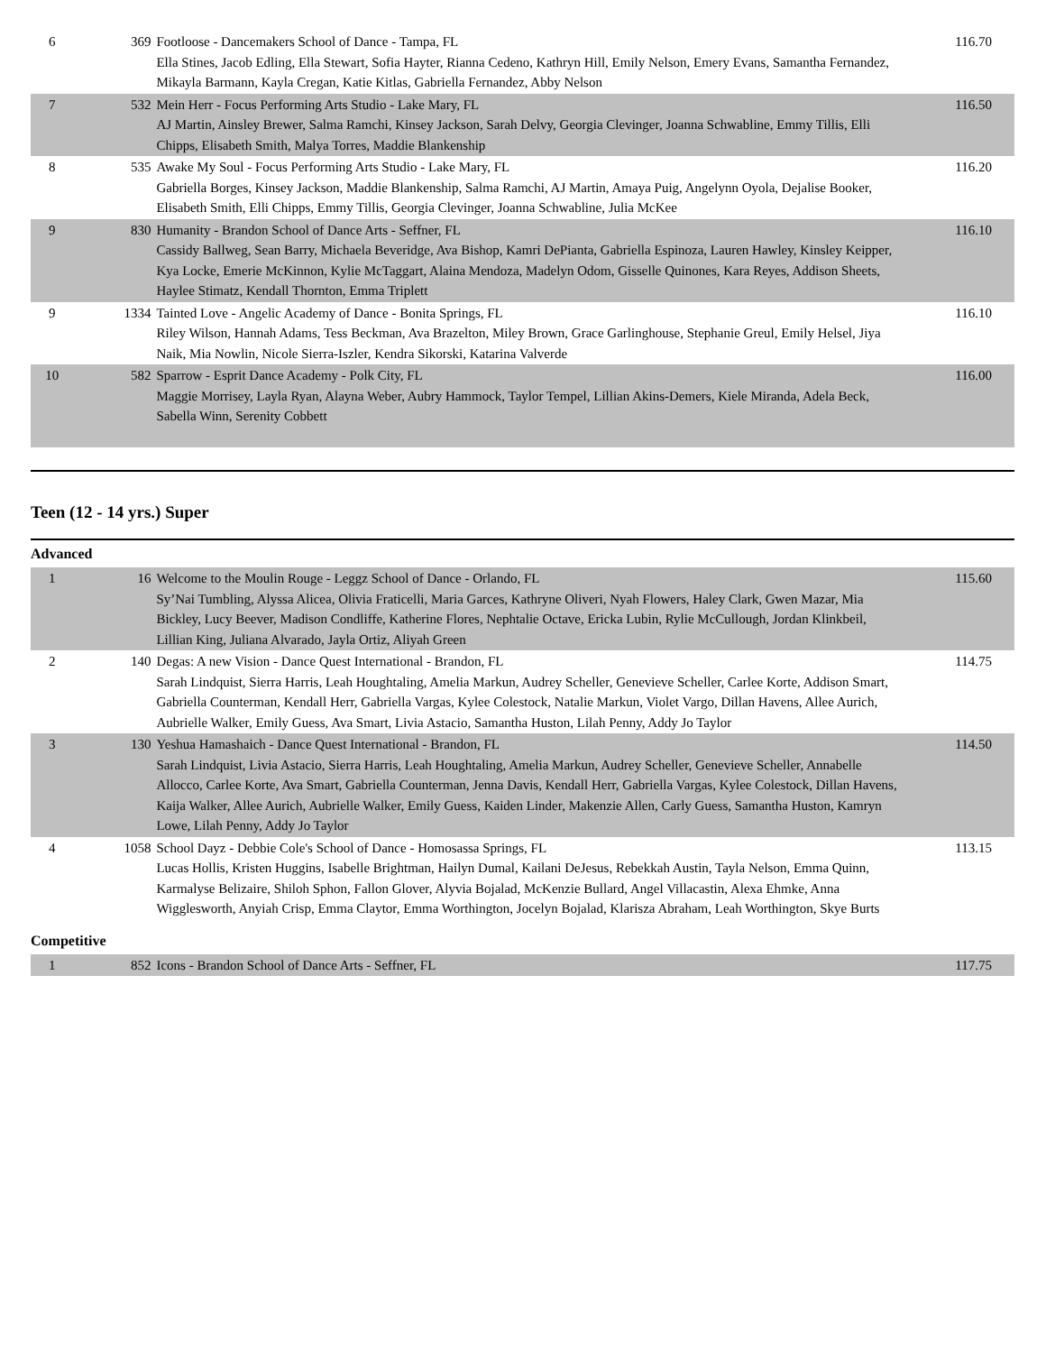| 6 | 369 | Footloose - Dancemakers School of Dance - Tampa, FL Ella Stines, Jacob Edling, Ella Stewart, Sofia Hayter, Rianna Cedeno, Kathryn Hill, Emily Nelson, Emery Evans, Samantha Fernandez, Mikayla Barmann, Kayla Cregan, Katie Kitlas, Gabriella Fernandez, Abby Nelson | 116.70 |
| 7 | 532 | Mein Herr - Focus Performing Arts Studio - Lake Mary, FL AJ Martin, Ainsley Brewer, Salma Ramchi, Kinsey Jackson, Sarah Delvy, Georgia Clevinger, Joanna Schwabline, Emmy Tillis, Elli Chipps, Elisabeth Smith, Malya Torres, Maddie Blankenship | 116.50 |
| 8 | 535 | Awake My Soul - Focus Performing Arts Studio - Lake Mary, FL Gabriella Borges, Kinsey Jackson, Maddie Blankenship, Salma Ramchi, AJ Martin, Amaya Puig, Angelynn Oyola, Dejalise Booker, Elisabeth Smith, Elli Chipps, Emmy Tillis, Georgia Clevinger, Joanna Schwabline, Julia McKee | 116.20 |
| 9 | 830 | Humanity - Brandon School of Dance Arts - Seffner, FL Cassidy Ballweg, Sean Barry, Michaela Beveridge, Ava Bishop, Kamri DePianta, Gabriella Espinoza, Lauren Hawley, Kinsley Keipper, Kya Locke, Emerie McKinnon, Kylie McTaggart, Alaina Mendoza, Madelyn Odom, Gisselle Quinones, Kara Reyes, Addison Sheets, Haylee Stimatz, Kendall Thornton, Emma Triplett | 116.10 |
| 9 | 1334 | Tainted Love - Angelic Academy of Dance - Bonita Springs, FL Riley Wilson, Hannah Adams, Tess Beckman, Ava Brazelton, Miley Brown, Grace Garlinghouse, Stephanie Greul, Emily Helsel, Jiya Naik, Mia Nowlin, Nicole Sierra-Iszler, Kendra Sikorski, Katarina Valverde | 116.10 |
| 10 | 582 | Sparrow - Esprit Dance Academy - Polk City, FL Maggie Morrisey, Layla Ryan, Alayna Weber, Aubry Hammock, Taylor Tempel, Lillian Akins-Demers, Kiele Miranda, Adela Beck, Sabella Winn, Serenity Cobbett | 116.00 |
Teen (12 - 14 yrs.) Super
Advanced
| 1 | 16 | Welcome to the Moulin Rouge - Leggz School of Dance - Orlando, FL Sy’Nai Tumbling, Alyssa Alicea, Olivia Fraticelli, Maria Garces, Kathryne Oliveri, Nyah Flowers, Haley Clark, Gwen Mazar, Mia Bickley, Lucy Beever, Madison Condliffe, Katherine Flores, Nephtalie Octave, Ericka Lubin, Rylie McCullough, Jordan Klinkbeil, Lillian King, Juliana Alvarado, Jayla Ortiz, Aliyah Green | 115.60 |
| 2 | 140 | Degas: A new Vision - Dance Quest International - Brandon, FL Sarah Lindquist, Sierra Harris, Leah Houghtaling, Amelia Markun, Audrey Scheller, Genevieve Scheller, Carlee Korte, Addison Smart, Gabriella Counterman, Kendall Herr, Gabriella Vargas, Kylee Colestock, Natalie Markun, Violet Vargo, Dillan Havens, Allee Aurich, Aubrielle Walker, Emily Guess, Ava Smart, Livia Astacio, Samantha Huston, Lilah Penny, Addy Jo Taylor | 114.75 |
| 3 | 130 | Yeshua Hamashaich - Dance Quest International - Brandon, FL Sarah Lindquist, Livia Astacio, Sierra Harris, Leah Houghtaling, Amelia Markun, Audrey Scheller, Genevieve Scheller, Annabelle Allocco, Carlee Korte, Ava Smart, Gabriella Counterman, Jenna Davis, Kendall Herr, Gabriella Vargas, Kylee Colestock, Dillan Havens, Kaija Walker, Allee Aurich, Aubrielle Walker, Emily Guess, Kaiden Linder, Makenzie Allen, Carly Guess, Samantha Huston, Kamryn Lowe, Lilah Penny, Addy Jo Taylor | 114.50 |
| 4 | 1058 | School Dayz - Debbie Cole's School of Dance - Homosassa Springs, FL Lucas Hollis, Kristen Huggins, Isabelle Brightman, Hailyn Dumal, Kailani DeJesus, Rebekkah Austin, Tayla Nelson, Emma Quinn, Karmalyse Belizaire, Shiloh Sphon, Fallon Glover, Alyvia Bojalad, McKenzie Bullard, Angel Villacastin, Alexa Ehmke, Anna Wigglesworth, Anyiah Crisp, Emma Claytor, Emma Worthington, Jocelyn Bojalad, Klarisza Abraham, Leah Worthington, Skye Burts | 113.15 |
Competitive
| 1 | 852 | Icons - Brandon School of Dance Arts - Seffner, FL | 117.75 |